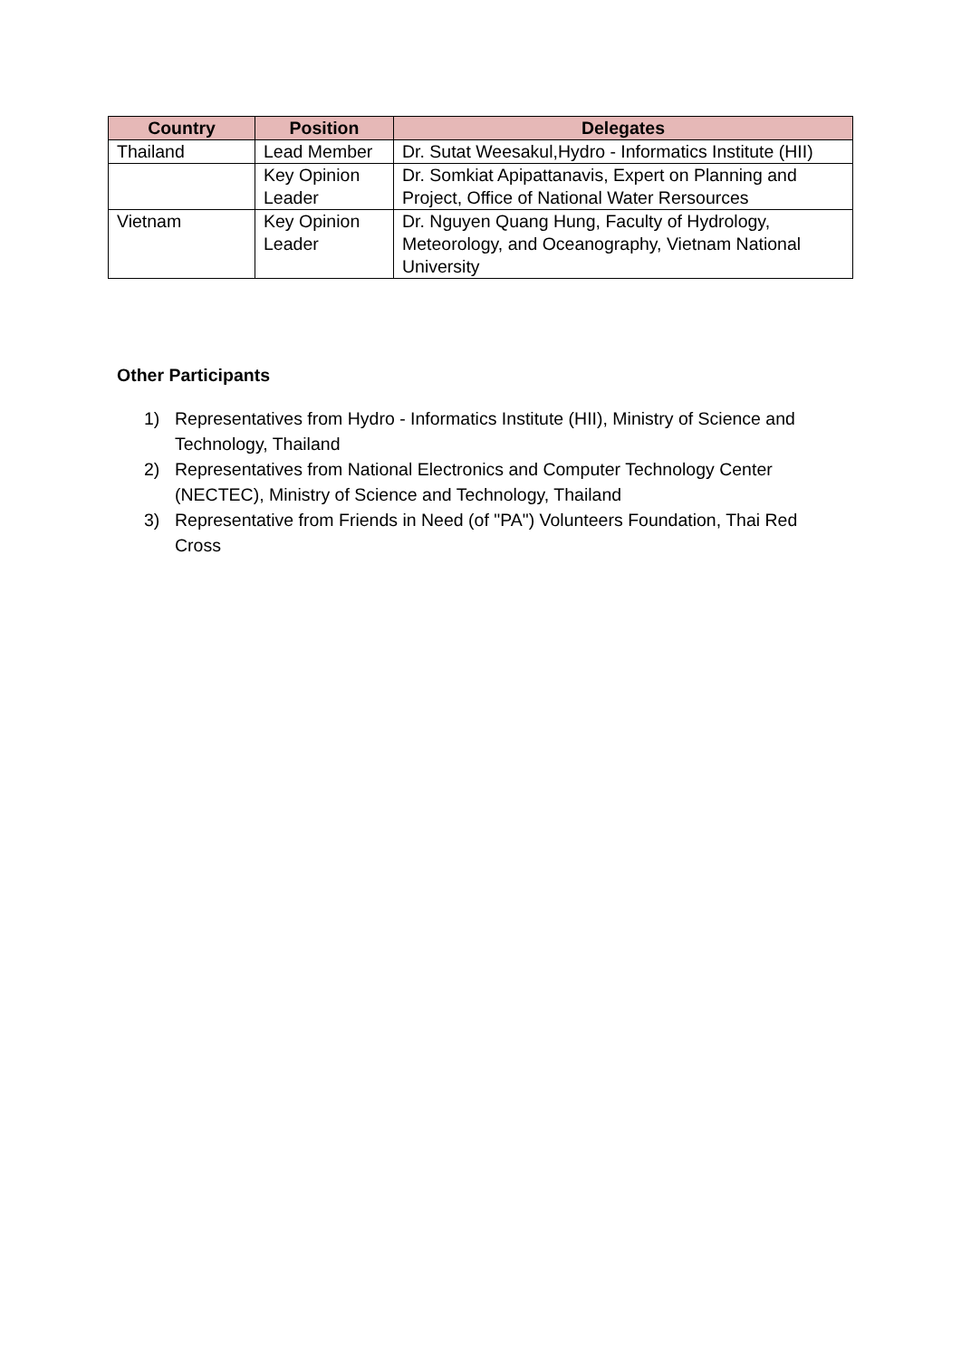| Country | Position | Delegates |
| --- | --- | --- |
| Thailand | Lead Member | Dr. Sutat Weesakul,Hydro - Informatics Institute (HII) |
| | Key Opinion Leader | Dr. Somkiat Apipattanavis, Expert on Planning and Project, Office of National Water Rersources |
| Vietnam | Key Opinion Leader | Dr. Nguyen Quang Hung, Faculty of Hydrology, Meteorology, and Oceanography, Vietnam National University |
Other Participants
1) Representatives from Hydro - Informatics Institute (HII), Ministry of Science and Technology, Thailand
2) Representatives from National Electronics and Computer Technology Center (NECTEC), Ministry of Science and Technology, Thailand
3) Representative from Friends in Need (of "PA") Volunteers Foundation, Thai Red Cross